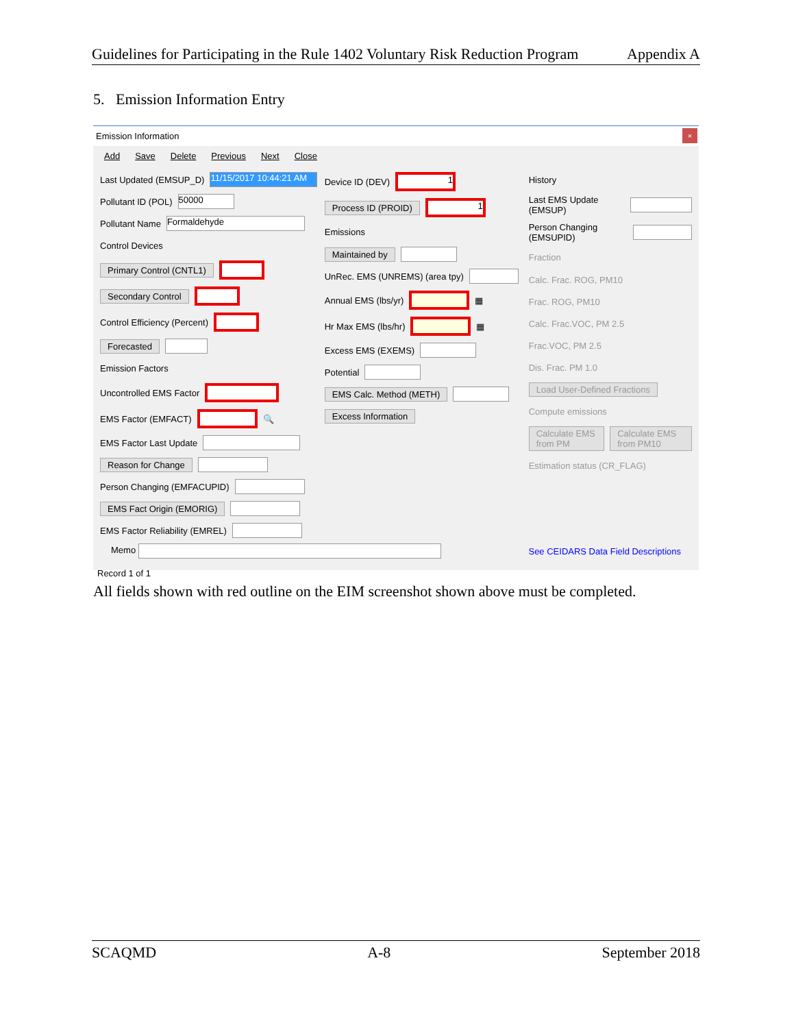Guidelines for Participating in the Rule 1402 Voluntary Risk Reduction Program Appendix A
5. Emission Information Entry
Emission Information
×
Add Save Delete Previous Next Close
Last Updated (EMSUP_D) 11/15/2017 10:44:21 AM
Pollutant ID (POL) 50000
Pollutant Name Formaldehyde
Control Devices
Primary Control (CNTL1)
Secondary Control
Control Efficiency (Percent)
Forecasted
Emission Factors
Uncontrolled EMS Factor
EMS Factor (EMFACT) 🔍
EMS Factor Last Update
Reason for Change
Person Changing (EMFACUPID)
EMS Fact Origin (EMORIG)
EMS Factor Reliability (EMREL)
Device ID (DEV) 1
Process ID (PROID) 1
Emissions
Maintained by
UnRec. EMS (UNREMS) (area tpy)
Annual EMS (lbs/yr) ▦
Hr Max EMS (lbs/hr) ▦
Excess EMS (EXEMS)
Potential
EMS Calc. Method (METH)
Excess Information
History
Last EMS Update (EMSUP)
Person Changing (EMSUPID)
Fraction
Calc. Frac. ROG, PM10
Frac. ROG, PM10
Calc. Frac.VOC, PM 2.5
Frac.VOC, PM 2.5
Dis. Frac. PM 1.0
Load User-Defined Fractions
Compute emissions
Calculate EMS from PM Calculate EMS from PM10
Estimation status (CR_FLAG)
Memo See CEIDARS Data Field Descriptions
Record 1 of 1
All fields shown with red outline on the EIM screenshot shown above must be completed.
SCAQMD A-8 September 2018